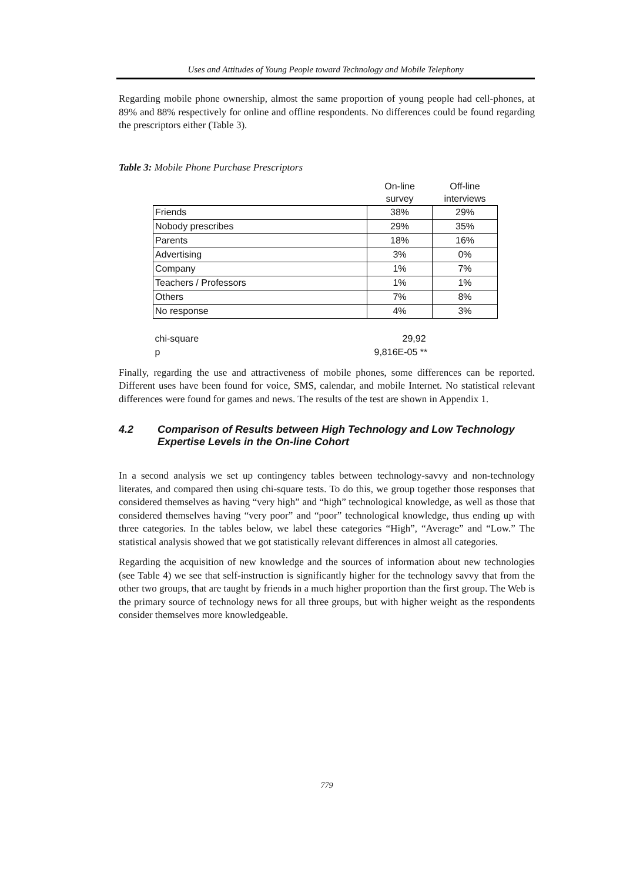Uses and Attitudes of Young People toward Technology and Mobile Telephony
Regarding mobile phone ownership, almost the same proportion of young people had cell-phones, at 89% and 88% respectively for online and offline respondents. No differences could be found regarding the prescriptors either (Table 3).
Table 3: Mobile Phone Purchase Prescriptors
| | On-line survey | Off-line interviews |
| Friends | 38% | 29% |
| Nobody prescribes | 29% | 35% |
| Parents | 18% | 16% |
| Advertising | 3% | 0% |
| Company | 1% | 7% |
| Teachers / Professors | 1% | 1% |
| Others | 7% | 8% |
| No response | 4% | 3% |
| chi-square | 29,92 | |
| p | 9,816E-05 ** | |
Finally, regarding the use and attractiveness of mobile phones, some differences can be reported. Different uses have been found for voice, SMS, calendar, and mobile Internet. No statistical relevant differences were found for games and news. The results of the test are shown in Appendix 1.
4.2 Comparison of Results between High Technology and Low Technology Expertise Levels in the On-line Cohort
In a second analysis we set up contingency tables between technology-savvy and non-technology literates, and compared then using chi-square tests. To do this, we group together those responses that considered themselves as having “very high” and “high” technological knowledge, as well as those that considered themselves having “very poor” and “poor” technological knowledge, thus ending up with three categories. In the tables below, we label these categories “High”, “Average” and “Low.” The statistical analysis showed that we got statistically relevant differences in almost all categories.
Regarding the acquisition of new knowledge and the sources of information about new technologies (see Table 4) we see that self-instruction is significantly higher for the technology savvy that from the other two groups, that are taught by friends in a much higher proportion than the first group. The Web is the primary source of technology news for all three groups, but with higher weight as the respondents consider themselves more knowledgeable.
779